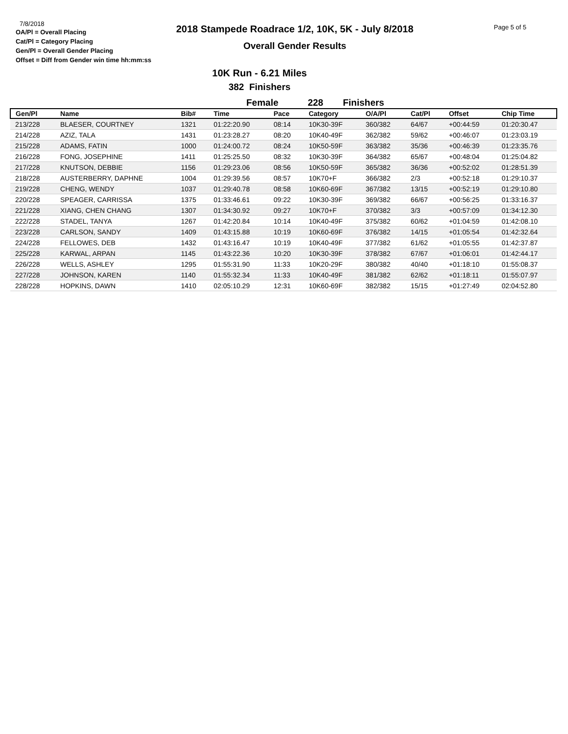7/8/2018
OA/Pl = Overall Placing
Cat/Pl = Category Placing
Gen/Pl = Overall Gender Placing
Offset = Diff from Gender win time hh:mm:ss
2018 Stampede Roadrace 1/2, 10K, 5K - July 8/2018
Overall Gender Results
Page 5 of 5
10K Run - 6.21 Miles
382 Finishers
Female 228 Finishers
| Gen/Pl | Name | Bib# | Time | Pace | Category | O/A/Pl | Cat/Pl | Offset | Chip Time |
| --- | --- | --- | --- | --- | --- | --- | --- | --- | --- |
| 213/228 | BLAESER, COURTNEY | 1321 | 01:22:20.90 | 08:14 | 10K30-39F | 360/382 | 64/67 | +00:44:59 | 01:20:30.47 |
| 214/228 | AZIZ, TALA | 1431 | 01:23:28.27 | 08:20 | 10K40-49F | 362/382 | 59/62 | +00:46:07 | 01:23:03.19 |
| 215/228 | ADAMS, FATIN | 1000 | 01:24:00.72 | 08:24 | 10K50-59F | 363/382 | 35/36 | +00:46:39 | 01:23:35.76 |
| 216/228 | FONG, JOSEPHINE | 1411 | 01:25:25.50 | 08:32 | 10K30-39F | 364/382 | 65/67 | +00:48:04 | 01:25:04.82 |
| 217/228 | KNUTSON, DEBBIE | 1156 | 01:29:23.06 | 08:56 | 10K50-59F | 365/382 | 36/36 | +00:52:02 | 01:28:51.39 |
| 218/228 | AUSTERBERRY, DAPHNE | 1004 | 01:29:39.56 | 08:57 | 10K70+F | 366/382 | 2/3 | +00:52:18 | 01:29:10.37 |
| 219/228 | CHENG, WENDY | 1037 | 01:29:40.78 | 08:58 | 10K60-69F | 367/382 | 13/15 | +00:52:19 | 01:29:10.80 |
| 220/228 | SPEAGER, CARRISSA | 1375 | 01:33:46.61 | 09:22 | 10K30-39F | 369/382 | 66/67 | +00:56:25 | 01:33:16.37 |
| 221/228 | XIANG, CHEN CHANG | 1307 | 01:34:30.92 | 09:27 | 10K70+F | 370/382 | 3/3 | +00:57:09 | 01:34:12.30 |
| 222/228 | STADEL, TANYA | 1267 | 01:42:20.84 | 10:14 | 10K40-49F | 375/382 | 60/62 | +01:04:59 | 01:42:08.10 |
| 223/228 | CARLSON, SANDY | 1409 | 01:43:15.88 | 10:19 | 10K60-69F | 376/382 | 14/15 | +01:05:54 | 01:42:32.64 |
| 224/228 | FELLOWES, DEB | 1432 | 01:43:16.47 | 10:19 | 10K40-49F | 377/382 | 61/62 | +01:05:55 | 01:42:37.87 |
| 225/228 | KARWAL, ARPAN | 1145 | 01:43:22.36 | 10:20 | 10K30-39F | 378/382 | 67/67 | +01:06:01 | 01:42:44.17 |
| 226/228 | WELLS, ASHLEY | 1295 | 01:55:31.90 | 11:33 | 10K20-29F | 380/382 | 40/40 | +01:18:10 | 01:55:08.37 |
| 227/228 | JOHNSON, KAREN | 1140 | 01:55:32.34 | 11:33 | 10K40-49F | 381/382 | 62/62 | +01:18:11 | 01:55:07.97 |
| 228/228 | HOPKINS, DAWN | 1410 | 02:05:10.29 | 12:31 | 10K60-69F | 382/382 | 15/15 | +01:27:49 | 02:04:52.80 |